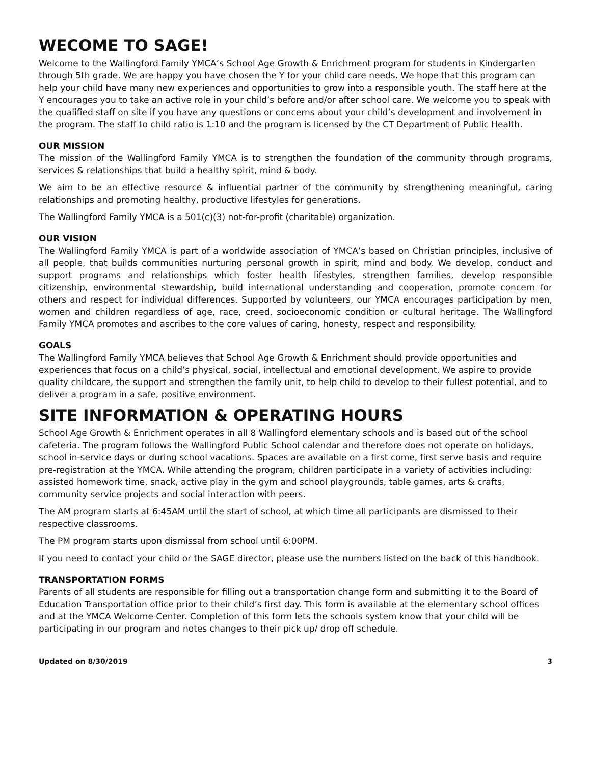WECOME TO SAGE!
Welcome to the Wallingford Family YMCA’s School Age Growth & Enrichment program for students in Kindergarten through 5th grade. We are happy you have chosen the Y for your child care needs. We hope that this program can help your child have many new experiences and opportunities to grow into a responsible youth. The staff here at the Y encourages you to take an active role in your child’s before and/or after school care. We welcome you to speak with the qualified staff on site if you have any questions or concerns about your child’s development and involvement in the program. The staff to child ratio is 1:10 and the program is licensed by the CT Department of Public Health.
OUR MISSION
The mission of the Wallingford Family YMCA is to strengthen the foundation of the community through programs, services & relationships that build a healthy spirit, mind & body.
We aim to be an effective resource & influential partner of the community by strengthening meaningful, caring relationships and promoting healthy, productive lifestyles for generations.
The Wallingford Family YMCA is a 501(c)(3) not-for-profit (charitable) organization.
OUR VISION
The Wallingford Family YMCA is part of a worldwide association of YMCA’s based on Christian principles, inclusive of all people, that builds communities nurturing personal growth in spirit, mind and body. We develop, conduct and support programs and relationships which foster health lifestyles, strengthen families, develop responsible citizenship, environmental stewardship, build international understanding and cooperation, promote concern for others and respect for individual differences. Supported by volunteers, our YMCA encourages participation by men, women and children regardless of age, race, creed, socioeconomic condition or cultural heritage. The Wallingford Family YMCA promotes and ascribes to the core values of caring, honesty, respect and responsibility.
GOALS
The Wallingford Family YMCA believes that School Age Growth & Enrichment should provide opportunities and experiences that focus on a child’s physical, social, intellectual and emotional development. We aspire to provide quality childcare, the support and strengthen the family unit, to help child to develop to their fullest potential, and to deliver a program in a safe, positive environment.
SITE INFORMATION & OPERATING HOURS
School Age Growth & Enrichment operates in all 8 Wallingford elementary schools and is based out of the school cafeteria. The program follows the Wallingford Public School calendar and therefore does not operate on holidays, school in-service days or during school vacations. Spaces are available on a first come, first serve basis and require pre-registration at the YMCA. While attending the program, children participate in a variety of activities including: assisted homework time, snack, active play in the gym and school playgrounds, table games, arts & crafts, community service projects and social interaction with peers.
The AM program starts at 6:45AM until the start of school, at which time all participants are dismissed to their respective classrooms.
The PM program starts upon dismissal from school until 6:00PM.
If you need to contact your child or the SAGE director, please use the numbers listed on the back of this handbook.
TRANSPORTATION FORMS
Parents of all students are responsible for filling out a transportation change form and submitting it to the Board of Education Transportation office prior to their child’s first day. This form is available at the elementary school offices and at the YMCA Welcome Center. Completion of this form lets the schools system know that your child will be participating in our program and notes changes to their pick up/ drop off schedule.
Updated on 8/30/2019 3